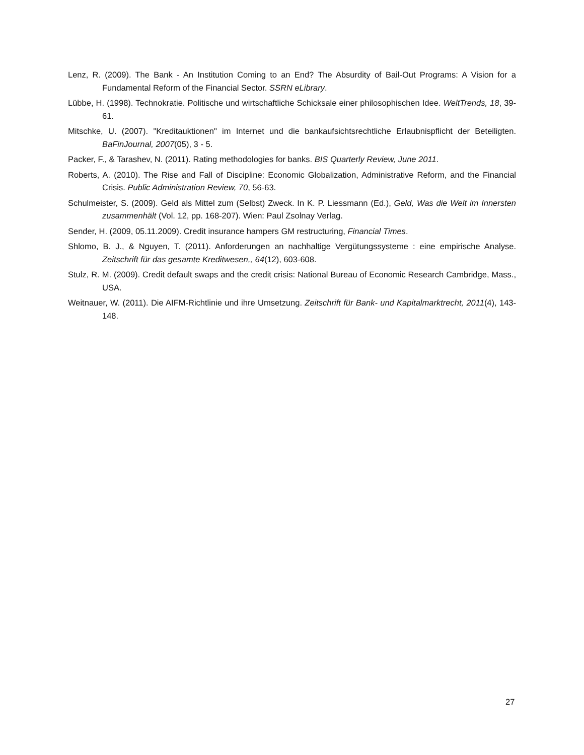Lenz, R. (2009). The Bank - An Institution Coming to an End? The Absurdity of Bail-Out Programs: A Vision for a Fundamental Reform of the Financial Sector. SSRN eLibrary.
Lübbe, H. (1998). Technokratie. Politische und wirtschaftliche Schicksale einer philosophischen Idee. WeltTrends, 18, 39-61.
Mitschke, U. (2007). "Kreditauktionen" im Internet und die bankaufsichtsrechtliche Erlaubnispflicht der Beteiligten. BaFinJournal, 2007(05), 3 - 5.
Packer, F., & Tarashev, N. (2011). Rating methodologies for banks. BIS Quarterly Review, June 2011.
Roberts, A. (2010). The Rise and Fall of Discipline: Economic Globalization, Administrative Reform, and the Financial Crisis. Public Administration Review, 70, 56-63.
Schulmeister, S. (2009). Geld als Mittel zum (Selbst) Zweck. In K. P. Liessmann (Ed.), Geld, Was die Welt im Innersten zusammenhält (Vol. 12, pp. 168-207). Wien: Paul Zsolnay Verlag.
Sender, H. (2009, 05.11.2009). Credit insurance hampers GM restructuring, Financial Times.
Shlomo, B. J., & Nguyen, T. (2011). Anforderungen an nachhaltige Vergütungssysteme : eine empirische Analyse. Zeitschrift für das gesamte Kreditwesen,, 64(12), 603-608.
Stulz, R. M. (2009). Credit default swaps and the credit crisis: National Bureau of Economic Research Cambridge, Mass., USA.
Weitnauer, W. (2011). Die AIFM-Richtlinie und ihre Umsetzung. Zeitschrift für Bank- und Kapitalmarktrecht, 2011(4), 143-148.
27